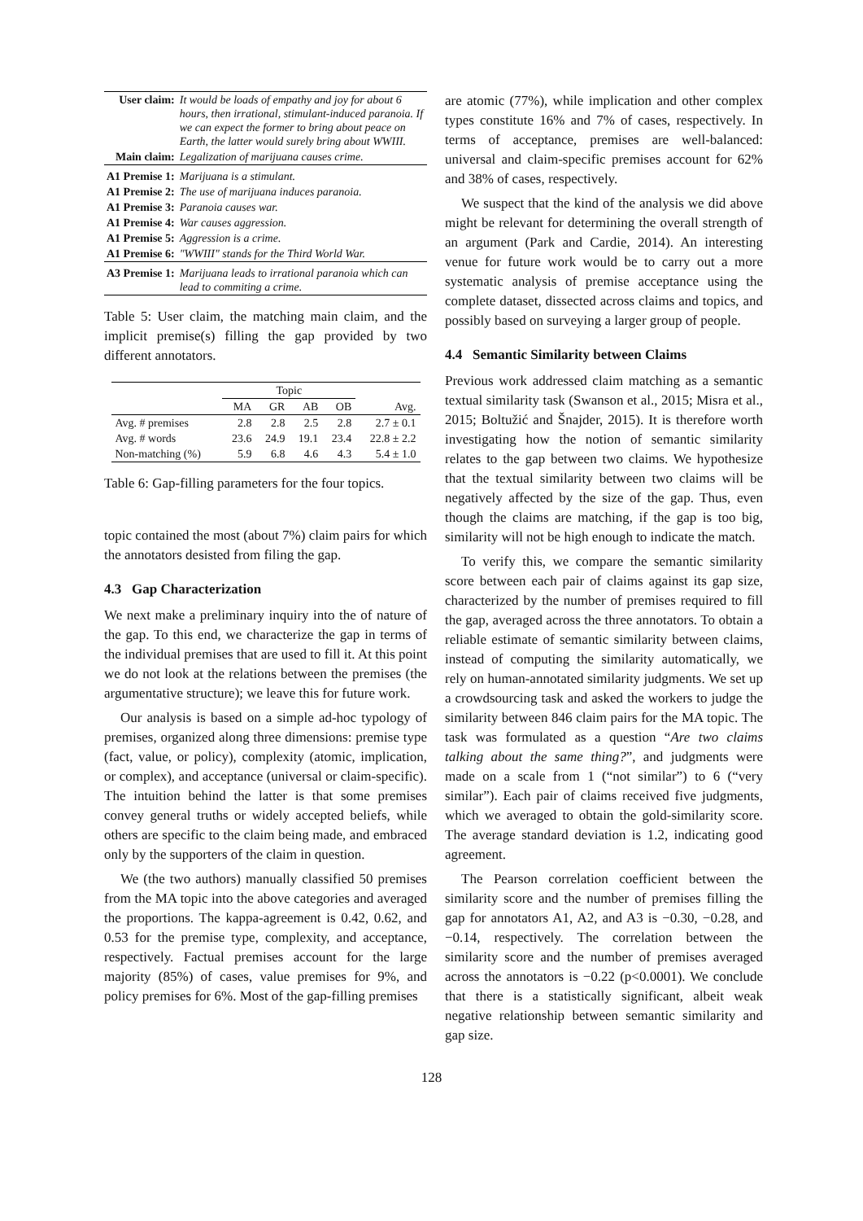| User claim: | It would be loads of empathy and joy for about 6 hours, then irrational, stimulant-induced paranoia. If we can expect the former to bring about peace on Earth, the latter would surely bring about WWIII. |
| Main claim: | Legalization of marijuana causes crime. |
| A1 Premise 1: | Marijuana is a stimulant. |
| A1 Premise 2: | The use of marijuana induces paranoia. |
| A1 Premise 3: | Paranoia causes war. |
| A1 Premise 4: | War causes aggression. |
| A1 Premise 5: | Aggression is a crime. |
| A1 Premise 6: | "WWIII" stands for the Third World War. |
| A3 Premise 1: | Marijuana leads to irrational paranoia which can lead to commiting a crime. |
Table 5: User claim, the matching main claim, and the implicit premise(s) filling the gap provided by two different annotators.
| | Topic | | | | |
| --- | --- | --- | --- | --- | --- |
| | MA | GR | AB | OB | Avg. |
| Avg. # premises | 2.8 | 2.8 | 2.5 | 2.8 | 2.7 ± 0.1 |
| Avg. # words | 23.6 | 24.9 | 19.1 | 23.4 | 22.8 ± 2.2 |
| Non-matching (%) | 5.9 | 6.8 | 4.6 | 4.3 | 5.4 ± 1.0 |
Table 6: Gap-filling parameters for the four topics.
topic contained the most (about 7%) claim pairs for which the annotators desisted from filing the gap.
4.3 Gap Characterization
We next make a preliminary inquiry into the of nature of the gap. To this end, we characterize the gap in terms of the individual premises that are used to fill it. At this point we do not look at the relations between the premises (the argumentative structure); we leave this for future work.
Our analysis is based on a simple ad-hoc typology of premises, organized along three dimensions: premise type (fact, value, or policy), complexity (atomic, implication, or complex), and acceptance (universal or claim-specific). The intuition behind the latter is that some premises convey general truths or widely accepted beliefs, while others are specific to the claim being made, and embraced only by the supporters of the claim in question.
We (the two authors) manually classified 50 premises from the MA topic into the above categories and averaged the proportions. The kappa-agreement is 0.42, 0.62, and 0.53 for the premise type, complexity, and acceptance, respectively. Factual premises account for the large majority (85%) of cases, value premises for 9%, and policy premises for 6%. Most of the gap-filling premises
are atomic (77%), while implication and other complex types constitute 16% and 7% of cases, respectively. In terms of acceptance, premises are well-balanced: universal and claim-specific premises account for 62% and 38% of cases, respectively.
We suspect that the kind of the analysis we did above might be relevant for determining the overall strength of an argument (Park and Cardie, 2014). An interesting venue for future work would be to carry out a more systematic analysis of premise acceptance using the complete dataset, dissected across claims and topics, and possibly based on surveying a larger group of people.
4.4 Semantic Similarity between Claims
Previous work addressed claim matching as a semantic textual similarity task (Swanson et al., 2015; Misra et al., 2015; Boltužić and Šnajder, 2015). It is therefore worth investigating how the notion of semantic similarity relates to the gap between two claims. We hypothesize that the textual similarity between two claims will be negatively affected by the size of the gap. Thus, even though the claims are matching, if the gap is too big, similarity will not be high enough to indicate the match.
To verify this, we compare the semantic similarity score between each pair of claims against its gap size, characterized by the number of premises required to fill the gap, averaged across the three annotators. To obtain a reliable estimate of semantic similarity between claims, instead of computing the similarity automatically, we rely on human-annotated similarity judgments. We set up a crowdsourcing task and asked the workers to judge the similarity between 846 claim pairs for the MA topic. The task was formulated as a question “Are two claims talking about the same thing?”, and judgments were made on a scale from 1 (“not similar”) to 6 (“very similar”). Each pair of claims received five judgments, which we averaged to obtain the gold-similarity score. The average standard deviation is 1.2, indicating good agreement.
The Pearson correlation coefficient between the similarity score and the number of premises filling the gap for annotators A1, A2, and A3 is −0.30, −0.28, and −0.14, respectively. The correlation between the similarity score and the number of premises averaged across the annotators is −0.22 (p<0.0001). We conclude that there is a statistically significant, albeit weak negative relationship between semantic similarity and gap size.
128